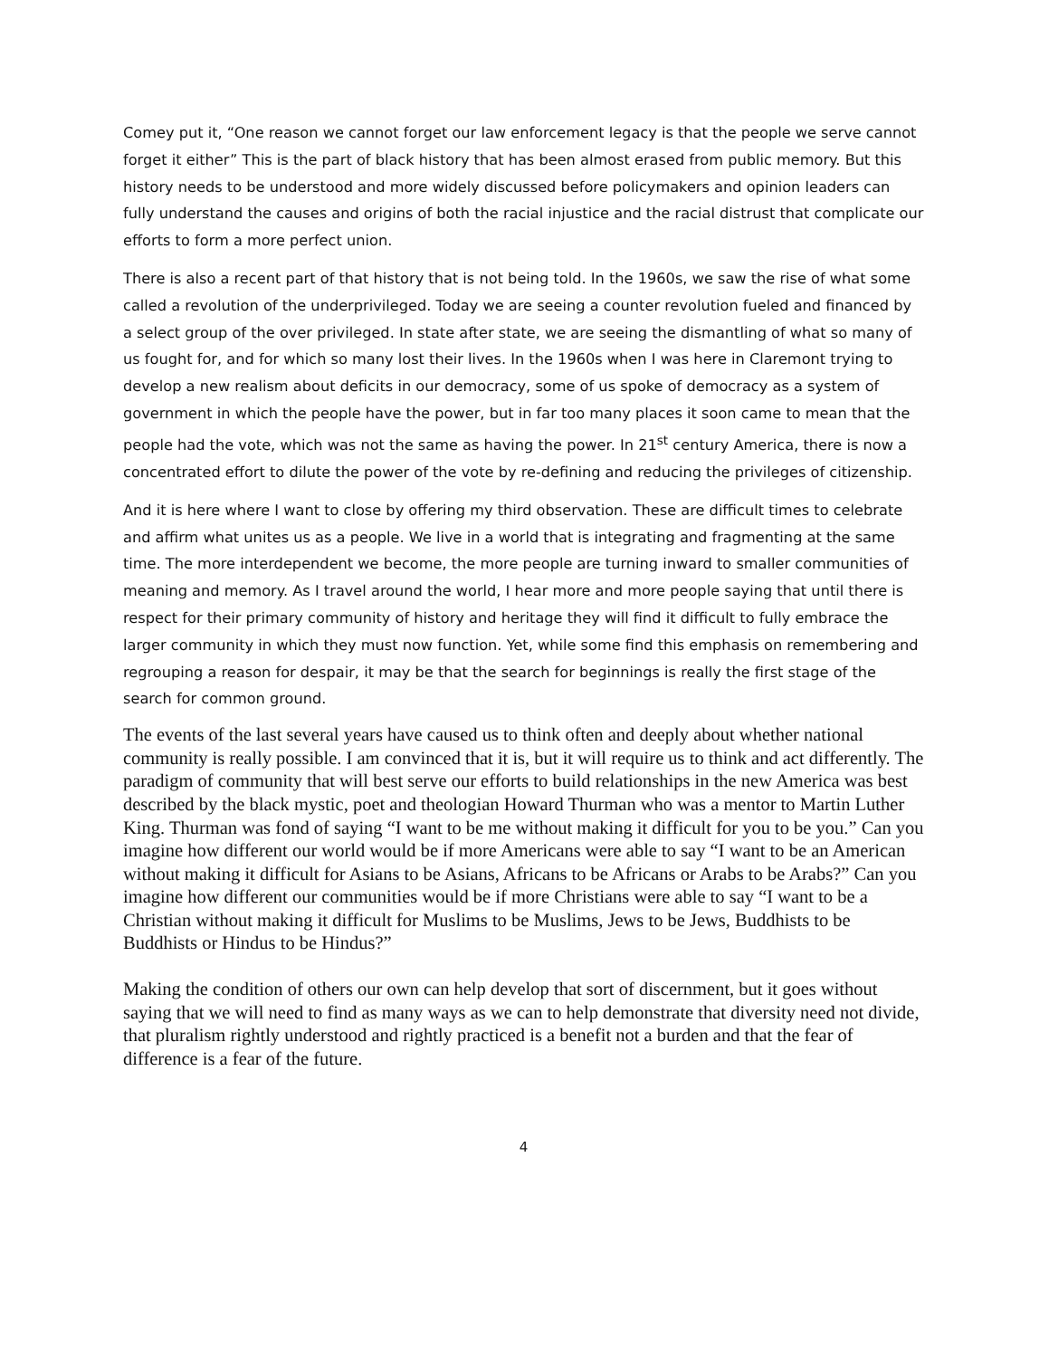Comey put it, “One reason we cannot forget our law enforcement legacy is that the people we serve cannot forget it either” This is the part of black history that has been almost erased from public memory. But this history needs to be understood and more widely discussed before policymakers and opinion leaders can fully understand the causes and origins of both the racial injustice and the racial distrust that complicate our efforts to form a more perfect union.
There is also a recent part of that history that is not being told. In the 1960s, we saw the rise of what some called a revolution of the underprivileged. Today we are seeing a counter revolution fueled and financed by a select group of the over privileged. In state after state, we are seeing the dismantling of what so many of us fought for, and for which so many lost their lives. In the 1960s when I was here in Claremont trying to develop a new realism about deficits in our democracy, some of us spoke of democracy as a system of government in which the people have the power, but in far too many places it soon came to mean that the people had the vote, which was not the same as having the power. In 21<sup>st</sup> century America, there is now a concentrated effort to dilute the power of the vote by re-defining and reducing the privileges of citizenship.
And it is here where I want to close by offering my third observation. These are difficult times to celebrate and affirm what unites us as a people. We live in a world that is integrating and fragmenting at the same time. The more interdependent we become, the more people are turning inward to smaller communities of meaning and memory. As I travel around the world, I hear more and more people saying that until there is respect for their primary community of history and heritage they will find it difficult to fully embrace the larger community in which they must now function. Yet, while some find this emphasis on remembering and regrouping a reason for despair, it may be that the search for beginnings is really the first stage of the search for common ground.
The events of the last several years have caused us to think often and deeply about whether national community is really possible. I am convinced that it is, but it will require us to think and act differently. The paradigm of community that will best serve our efforts to build relationships in the new America was best described by the black mystic, poet and theologian Howard Thurman who was a mentor to Martin Luther King. Thurman was fond of saying “I want to be me without making it difficult for you to be you.” Can you imagine how different our world would be if more Americans were able to say “I want to be an American without making it difficult for Asians to be Asians, Africans to be Africans or Arabs to be Arabs?” Can you imagine how different our communities would be if more Christians were able to say “I want to be a Christian without making it difficult for Muslims to be Muslims, Jews to be Jews, Buddhists to be Buddhists or Hindus to be Hindus?”
Making the condition of others our own can help develop that sort of discernment, but it goes without saying that we will need to find as many ways as we can to help demonstrate that diversity need not divide, that pluralism rightly understood and rightly practiced is a benefit not a burden and that the fear of difference is a fear of the future.
4